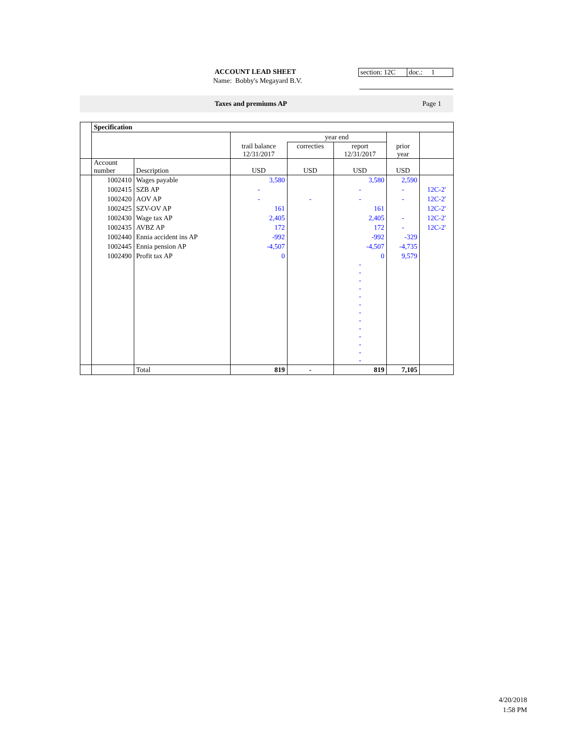ACCOUNT LEAD SHEET section: 12C
doc.: 1
Name: Bobby's Megayard B.V.
Taxes and premiums AP Page 1
| | Specification | | | | | | |
| | | | | year end | | | |
| | | | trail balance 12/31/2017 | correcties | report 12/31/2017 | prior year | |
| | Account number | Description | USD | USD | USD | USD | |
| | 1002410 | Wages payable | 3,580 | | 3,580 | 2,590 | |
| | 1002415 | SZB AP | - | | - | - | 12C-2' |
| | 1002420 | AOV AP | - | - | - | - | 12C-2' |
| | 1002425 | SZV-OV AP | 161 | | 161 | | 12C-2' |
| | 1002430 | Wage tax AP | 2,405 | | 2,405 | - | 12C-2' |
| | 1002435 | AVBZ AP | 172 | | 172 | - | 12C-2' |
| | 1002440 | Ennia accident ins AP | -992 | | -992 | -329 | |
| | 1002445 | Ennia pension AP | -4,507 | | -4,507 | -4,735 | |
| | 1002490 | Profit tax AP | 0 | | 0 | 9,579 | |
| | | | | | - - - - - - - - - - - - - | | |
| | | Total | 819 | - | 819 | 7,105 | |
4/20/2018
1:58 PM